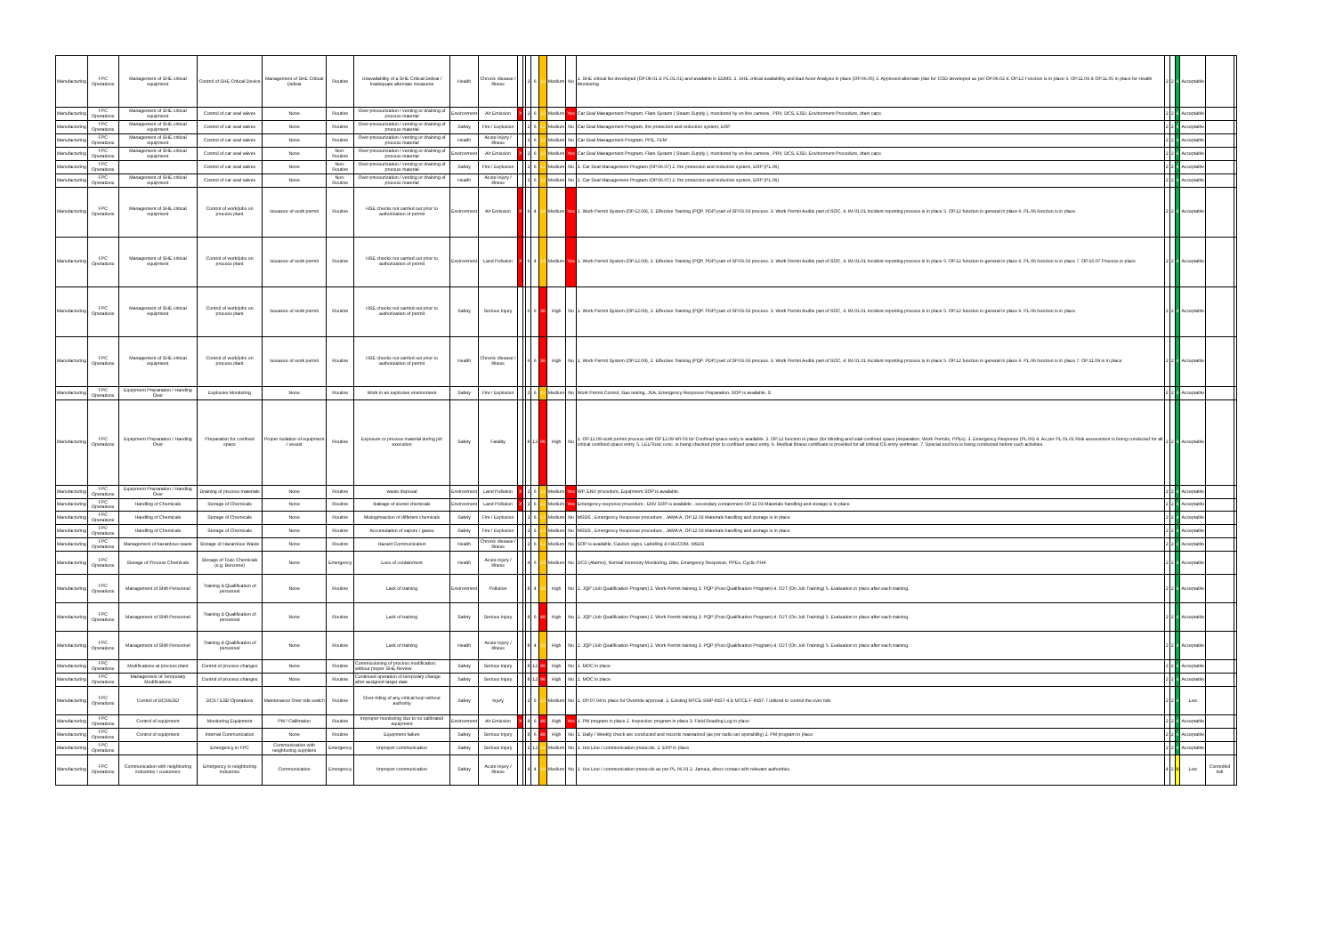| Manufacturing | FPC Operations | Management of SHE critical equipment | Control of SHE Critical Device | Management of SHE Critical Defeat | Routine | Unavailability of a SHE Critical Defeat / Inadequate alternate measures | Health | Chronic disease / Illness | | | 2 | 6 | 12 | Medium | No | 1. SHE critical list developed (OP.08.01 & PL.01.01) and available in EDMS. 2. SHE critical availability and Bad Actor Analysis in place (OP.06.05) 3. Approved alternate plan for COD developed as per OP.06.02 4. OP.12 Function is in place 5. OP.11.09 & OP.11.05 in place for Health Monitoring | 2 | 2 | 4 | Acceptable | | |
| Manufacturing | FPC Operations | Management of SHE critical equipment | Control of car seal valves | None | Routine | Over-pressurization / venting or draining of process material | Environment | Air Emission | X | | 2 | 6 | 12 | Medium | Yes | Car Seal Management Program, Flare System ( Steam Supply ), monitored by on line camera , PRV, DCS, ESD, Environment Procedure, drain caps | 2 | 2 | 4 | Acceptable | | |
| Manufacturing | FPC Operations | Management of SHE critical equipment | Control of car seal valves | None | Routine | Over-pressurization / venting or draining of process material | Safety | Fire / Explosion | | | 2 | 6 | 12 | Medium | No | Car Seal Management Program, fire protection and reduction system, ERP | 2 | 2 | 4 | Acceptable | | |
| Manufacturing | FPC Operations | Management of SHE critical equipment | Control of car seal valves | None | Routine | Over-pressurization / venting or draining of process material | Health | Acute Injury / Illness | | | 2 | 6 | 12 | Medium | No | Car Seal Management Program, PPE, FEM | 2 | 2 | 4 | Acceptable | | |
| Manufacturing | FPC Operations | Management of SHE critical equipment | Control of car seal valves | None | Non-Routine | Over-pressurization / venting or draining of process material | Environment | Air Emission | X | | 2 | 6 | 12 | Medium | Yes | Car Seal Management Program, Flare System ( Steam Supply ), monitored by on line camera , PRV, DCS, ESD, Environment Procedure, drain caps | 2 | 2 | 4 | Acceptable | | |
| Manufacturing | FPC Operations | | Control of car seal valves | None | Non-Routine | Over-pressurization / venting or draining of process material | Safety | Fire / Explosion | | | 2 | 6 | 12 | Medium | No | 1. Car Seal Management Program (OP.06.07) 2. fire protection and reduction system, ERP (PL.06) | 2 | 2 | 4 | Acceptable | | |
| Manufacturing | FPC Operations | Management of SHE critical equipment | Control of car seal valves | None | Non-Routine | Over-pressurization / venting or draining of process material | Health | Acute Injury / Illness | | | 2 | 6 | 12 | Medium | No | 1. Car Seal Management Program (OP.06.07) 2. fire protection and reduction system, ERP (PL.06) | 2 | 2 | 4 | Acceptable | | |
| Manufacturing | FPC Operations | Management of SHE critical equipment | Control of work/jobs on process plant | Issuance of work permit | Routine | HSE checks not carried out prior to authorization of permit | Environment | Air Emission | X | | 6 | 4 | 24 | Medium | Yes | 1. Work Permit System (OP.12.09), 2. Effective Training (PQP. PDP) part of SP.03.03 process. 3. Work Permit Audits part of SOC, 4. IM.01.01 Incident reporting process is in place 5. OP.12 function in general in place 6. PL.06 function is in place | 2 | 2 | 4 | Acceptable | | |
| Manufacturing | FPC Operations | Management of SHE critical equipment | Control of work/jobs on process plant | Issuance of work permit | Routine | HSE checks not carried out prior to authorization of permit | Environment | Land Pollution | X | | 6 | 4 | 24 | Medium | Yes | 1. Work Permit System (OP.12.09), 2. Effective Training (PQP. PDP) part of SP.03.03 process. 3. Work Permit Audits part of SOC, 4. IM.01.01 Incident reporting process is in place 5. OP.12 function in general in place 6. PL.06 function is in place 7. OP.10.07 Process in place | 2 | 2 | 4 | Acceptable | | |
| Manufacturing | FPC Operations | Management of SHE critical equipment | Control of work/jobs on process plant | Issuance of work permit | Routine | HSE checks not carried out prior to authorization of permit | Safety | Serious Injury | | | 6 | 6 | 36 | High | No | 1. Work Permit System (OP.12.09), 2. Effective Training (PQP. PDP) part of SP.03.03 process. 3. Work Permit Audits part of SOC, 4. IM.01.01 Incident reporting process is in place 5. OP.12 function in general in place 6. PL.06 function is in place | 2 | 2 | 4 | Acceptable | | |
| Manufacturing | FPC Operations | Management of SHE critical equipment | Control of work/jobs on process plant | Issuance of work permit | Routine | HSE checks not carried out prior to authorization of permit | Health | Chronic disease / Illness | | | 6 | 6 | 36 | High | No | 1. Work Permit System (OP.12.09), 2. Effective Training (PQP. PDP) part of SP.03.03 process. 3. Work Permit Audits part of SOC, 4. IM.01.01 Incident reporting process is in place 5. OP.12 function in general in place 6. PL.06 function is in place 7. OP.11.09 is in place | 2 | 2 | 4 | Acceptable | | |
| Manufacturing | FPC Operations | Equipment Preparation / Handing Over | Explosive Monitoring | None | Routine | Work in an explosive environment | Safety | Fire / Explosion | | | 2 | 6 | 12 | Medium | No | Work Permit Control, Gas testing, JSA, Emergency Response Preparation, SOP is available. S | 2 | 2 | 4 | Acceptable | | |
| Manufacturing | FPC Operations | Equipment Preparation / Handing Over | Preparation for confined space | Proper Isolation of equipment / vessel | Routine | Exposure to process material during job execution | Safety | Fatality | | | 8 | 12 | 96 | High | No | 1. OP.12.09 work permit process with OP.12.09-WI-03 for Confined space entry is available. 2. OP.12 function in place (for blinding and total confined space preparation, Work Permits, PPEs). 3. Emergency Response (PL.06) 4. As per PL.01.01 Risk assessment is being conducted for all critical confined space entry. 5. LEL/Toxic conc. is being checked prior to confined space entry. 6. Medical fitness certificate is provided for all critical CS entry workman. 7. Special tool box is being conducted before such activities. | 2 | 2 | 4 | Acceptable | | |
| Manufacturing | FPC Operations | Equipment Preparation / Handing Over | Draining of process materials | None | Routine | waste disposal | Environment | Land Pollution | X | | 2 | 6 | 12 | Medium | Yes | WP, ENV procedure, Equipment SOP is available. | 2 | 2 | 4 | Acceptable | | |
| Manufacturing | FPC Operations | Handling of Chemicals | Storage of Chemicals | None | Routine | leakage of stored chemicals | Environment | Land Pollution | X | | 2 | 6 | 12 | Medium | Yes | Emergency response procedure , ENV SOP is available , secondary containment OP.12.03 Materials handling and storage is in place | 2 | 2 | 4 | Acceptable | | |
| Manufacturing | FPC Operations | Handling of Chemicals | Storage of Chemicals | None | Routine | Mixing/reaction of different chemicals | Safety | Fire / Explosion | | | 2 | 6 | 12 | Medium | No | MSDS , Emergency Response procedure , JAMA'A, OP.12.03 Materials handling and storage is in place | 2 | 2 | 4 | Acceptable | | |
| Manufacturing | FPC Operations | Handling of Chemicals | Storage of Chemicals | None | Routine | Accumulation of vapors / gases | Safety | Fire / Explosion | | | 2 | 6 | 12 | Medium | No | MSDS , Emergency Response procedure , JAMA'A, OP.12.03 Materials handling and storage is in place | 2 | 2 | 4 | Acceptable | | |
| Manufacturing | FPC Operations | Management of hazardous waste | Storage of Hazardous Waste | None | Routine | Hazard Communication | Health | Chronic disease / Illness | | | 2 | 6 | 12 | Medium | No | SOP is available, Caution signs, Labelling & HAZCOM, MSDS | 2 | 2 | 4 | Acceptable | | |
| Manufacturing | FPC Operations | Storage of Process Chemicals | Storage of Toxic Chemicals (e.g. Benzene) | None | Emergency | Loss of containment | Health | Acute Injury / Illness | | | 4 | 6 | 24 | Medium | No | DCS (Alarms), Normal Inventory Monitoring, Dike, Emergency Response, PPEs, Cyclic PHA | 2 | 2 | 4 | Acceptable | | |
| Manufacturing | FPC Operations | Management of Shift Personnel | Training & Qualification of personnel | None | Routine | Lack of training | Environment | Pollution | | | 8 | 4 | 32 | High | No | 1. JQP (Job Qualification Program) 2. Work Permit training 3. PQP (Post Qualification Program) 4. OJT (On Job Training) 5. Evaluation in place after each training. | 2 | 2 | 4 | Acceptable | | |
| Manufacturing | FPC Operations | Management of Shift Personnel | Training & Qualification of personnel | None | Routine | Lack of training | Safety | Serious Injury | | | 8 | 6 | 48 | High | No | 1. JQP (Job Qualification Program) 2. Work Permit training 3. PQP (Post Qualification Program) 4. OJT (On Job Training) 5. Evaluation in place after each training. | 2 | 2 | 4 | Acceptable | | |
| Manufacturing | FPC Operations | Management of Shift Personnel | Training & Qualification of personnel | None | Routine | Lack of training | Health | Acute Injury / Illness | | | 8 | 4 | 32 | High | No | 1. JQP (Job Qualification Program) 2. Work Permit training 3. PQP (Post Qualification Program) 4. OJT (On Job Training) 5. Evaluation in place after each training. | 2 | 2 | 4 | Acceptable | | |
| Manufacturing | FPC Operations | Modifications at process plant | Control of process changes | None | Routine | Commissioning of process modification, without proper SHE Review | Safety | Serious Injury | | | 8 | 12 | 96 | High | No | 1. MOC in place | 2 | 2 | 4 | Acceptable | | |
| Manufacturing | FPC Operations | Management of Temporary Modifications | Control of process changes | None | Routine | Continued operation of temporary change after assigned target date | Safety | Serious Injury | | | 8 | 12 | 96 | High | No | 1. MOC in place | 2 | 2 | 4 | Acceptable | | |
| Manufacturing | FPC Operations | Control of DCS/ESD | DCS / ESD Operations | Maintenance Over ride switch | Routine | Over-riding of any critical loop without authority | Safety | Injury | | | 2 | 6 | 12 | Medium | No | 1. OP.07.04 in place for Override approval. 2. Existing MTCE-SMP-INST-4 & MTCE-F-INST-7 utilized to control the over ride | 2 | 2 | 4 | Low | | |
| Manufacturing | FPC Operations | Control of equipment | Monitoring Equipment | PM / Calibration | Routine | Improper monitoring due to no calibrated equipment | Environment | Air Emission | X | | 8 | 6 | 48 | High | Yes | 1. PM program in place 2. Inspection program in place 3. Field Reading Log in place | 2 | 2 | 4 | Acceptable | | |
| Manufacturing | FPC Operations | Control of equipment | Internal Communication | None | Routine | Equipment failure | Safety | Serious Injury | | | 8 | 6 | 48 | High | No | 1. Daily / Weekly check are conducted and records maintained (as per radio set operability) 2. PM program in place | 2 | 2 | 4 | Acceptable | | |
| Manufacturing | FPC Operations | | Emergency in FPC | Communication with neighboring suppliers | Emergency | Improper communication | Safety | Serious Injury | | | 2 | 12 | 24 | Medium | No | 1. Hot Line / communication protocols. 2. ERP in place | 2 | 2 | 4 | Acceptable | | |
| Manufacturing | FPC Operations | Communication with neighboring industries / customers | Emergency in neighboring industries | Communication | Emergency | Improper communication | Safety | Acute Injury / Illness | | | 4 | 4 | 16 | Medium | No | 1. Hot Line / communication protocols as per PL.06.01 2. Jama'a, direct contact with relevant authorities. | 4 | 2 | 8 | Low | Controlled risk | |